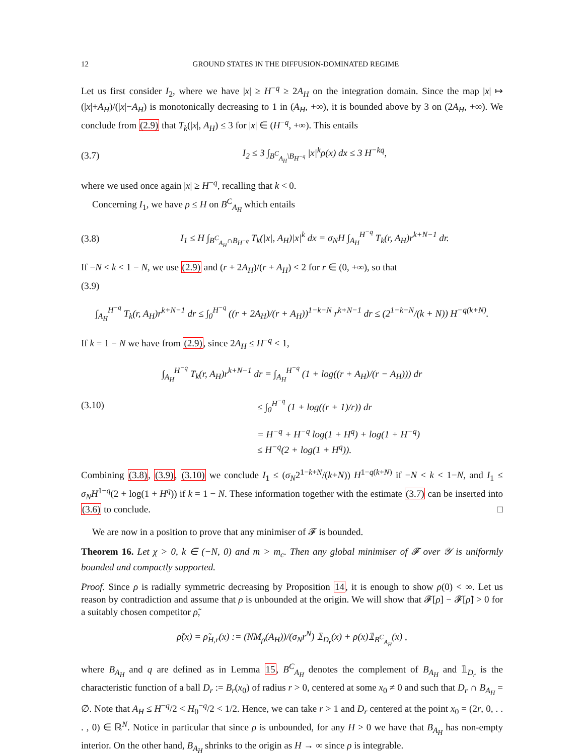12 GROUND STATES IN THE DIFFUSION-DOMINATED REGIME
Let us first consider I<sub>2</sub>, where we have |x| ≥ H<sup>−q</sup> ≥ 2A<sub>H</sub> on the integration domain. Since the map |x| ↦ (|x|+A<sub>H</sub>)/(|x|−A<sub>H</sub>) is monotonically decreasing to 1 in (A<sub>H</sub>, +∞), it is bounded above by 3 on (2A<sub>H</sub>, +∞). We conclude from (2.9) that T<sub>k</sub>(|x|, A<sub>H</sub>) ≤ 3 for |x| ∈ (H<sup>−q</sup>, +∞). This entails
(3.7) I<sub>2</sub> ≤ 3 ∫<sub>B<sup>C</sup><sub>A<sub>H</sub></sub>\B<sub>H<sup>−q</sup></sub></sub> |x|<sup>k</sup>ρ(x) dx ≤ 3 H<sup>−kq</sup>,
where we used once again |x| ≥ H<sup>−q</sup>, recalling that k < 0.
Concerning I<sub>1</sub>, we have ρ ≤ H on B<sup>C</sup><sub>A<sub>H</sub></sub> which entails
(3.8) I<sub>1</sub> ≤ H ∫<sub>B<sup>C</sup><sub>A<sub>H</sub></sub>∩B<sub>H<sup>−q</sup></sub></sub> T<sub>k</sub>(|x|, A<sub>H</sub>)|x|<sup>k</sup> dx = σ<sub>N</sub>H ∫<sub>A<sub>H</sub></sub><sup>H<sup>−q</sup></sup> T<sub>k</sub>(r, A<sub>H</sub>)r<sup>k+N−1</sup> dr.
If −N < k < 1 − N, we use (2.9) and (r + 2A<sub>H</sub>)/(r + A<sub>H</sub>) < 2 for r ∈ (0, +∞), so that
(3.9)
∫<sub>A<sub>H</sub></sub><sup>H<sup>−q</sup></sup> T<sub>k</sub>(r, A<sub>H</sub>)r<sup>k+N−1</sup> dr ≤ ∫<sub>0</sub><sup>H<sup>−q</sup></sup> ((r + 2A<sub>H</sub>)/(r + A<sub>H</sub>))<sup>1−k−N</sup> r<sup>k+N−1</sup> dr ≤ (2<sup>1−k−N</sup>/(k + N)) H<sup>−q(k+N)</sup>.
If k = 1 − N we have from (2.9), since 2A<sub>H</sub> ≤ H<sup>−q</sup> < 1,
∫<sub>A<sub>H</sub></sub><sup>H<sup>−q</sup></sup> T<sub>k</sub>(r, A<sub>H</sub>)r<sup>k+N−1</sup> dr = ∫<sub>A<sub>H</sub></sub><sup>H<sup>−q</sup></sup> (1 + log((r + A<sub>H</sub>)/(r − A<sub>H</sub>))) dr
(3.10) ≤ ∫<sub>0</sub><sup>H<sup>−q</sup></sup> (1 + log((r + 1)/r)) dr
= H<sup>−q</sup> + H<sup>−q</sup> log(1 + H<sup>q</sup>) + log(1 + H<sup>−q</sup>)
≤ H<sup>−q</sup>(2 + log(1 + H<sup>q</sup>)).
Combining (3.8), (3.9), (3.10) we conclude I<sub>1</sub> ≤ (σ<sub>N</sub>2<sup>1−k+N</sup>/(k+N)) H<sup>1−q(k+N)</sup> if −N < k < 1−N, and I<sub>1</sub> ≤ σ<sub>N</sub>H<sup>1−q</sup>(2 + log(1 + H<sup>q</sup>)) if k = 1 − N. These information together with the estimate (3.7) can be inserted into (3.6) to conclude. □
We are now in a position to prove that any minimiser of 𝓕 is bounded.
Theorem 16. Let χ > 0, k ∈ (−N, 0) and m > m<sub>c</sub>. Then any global minimiser of 𝓕 over 𝒴 is uniformly bounded and compactly supported.
Proof. Since ρ is radially symmetric decreasing by Proposition 14, it is enough to show ρ(0) < ∞. Let us reason by contradiction and assume that ρ is unbounded at the origin. We will show that 𝓕[ρ] − 𝓕[ρ̃] > 0 for a suitably chosen competitor ρ̃,
ρ̃(x) = ρ̃<sub>H,r</sub>(x) := (NM<sub>ρ</sub>(A<sub>H</sub>))/(σ<sub>N</sub>r<sup>N</sup>) 𝟙<sub>D<sub>r</sub></sub>(x) + ρ(x)𝟙<sub>B<sup>C</sup><sub>A<sub>H</sub></sub></sub>(x) ,
where B<sub>A<sub>H</sub></sub> and q are defined as in Lemma 15, B<sup>C</sup><sub>A<sub>H</sub></sub> denotes the complement of B<sub>A<sub>H</sub></sub> and 𝟙<sub>D<sub>r</sub></sub> is the characteristic function of a ball D<sub>r</sub> := B<sub>r</sub>(x<sub>0</sub>) of radius r > 0, centered at some x<sub>0</sub> ≠ 0 and such that D<sub>r</sub> ∩ B<sub>A<sub>H</sub></sub> = ∅. Note that A<sub>H</sub> ≤ H<sup>−q</sup>/2 < H<sub>0</sub><sup>−q</sup>/2 < 1/2. Hence, we can take r > 1 and D<sub>r</sub> centered at the point x<sub>0</sub> = (2r, 0, . . . , 0) ∈ ℝ<sup>N</sup>. Notice in particular that since ρ is unbounded, for any H > 0 we have that B<sub>A<sub>H</sub></sub> has non-empty interior. On the other hand, B<sub>A<sub>H</sub></sub> shrinks to the origin as H → ∞ since ρ is integrable.